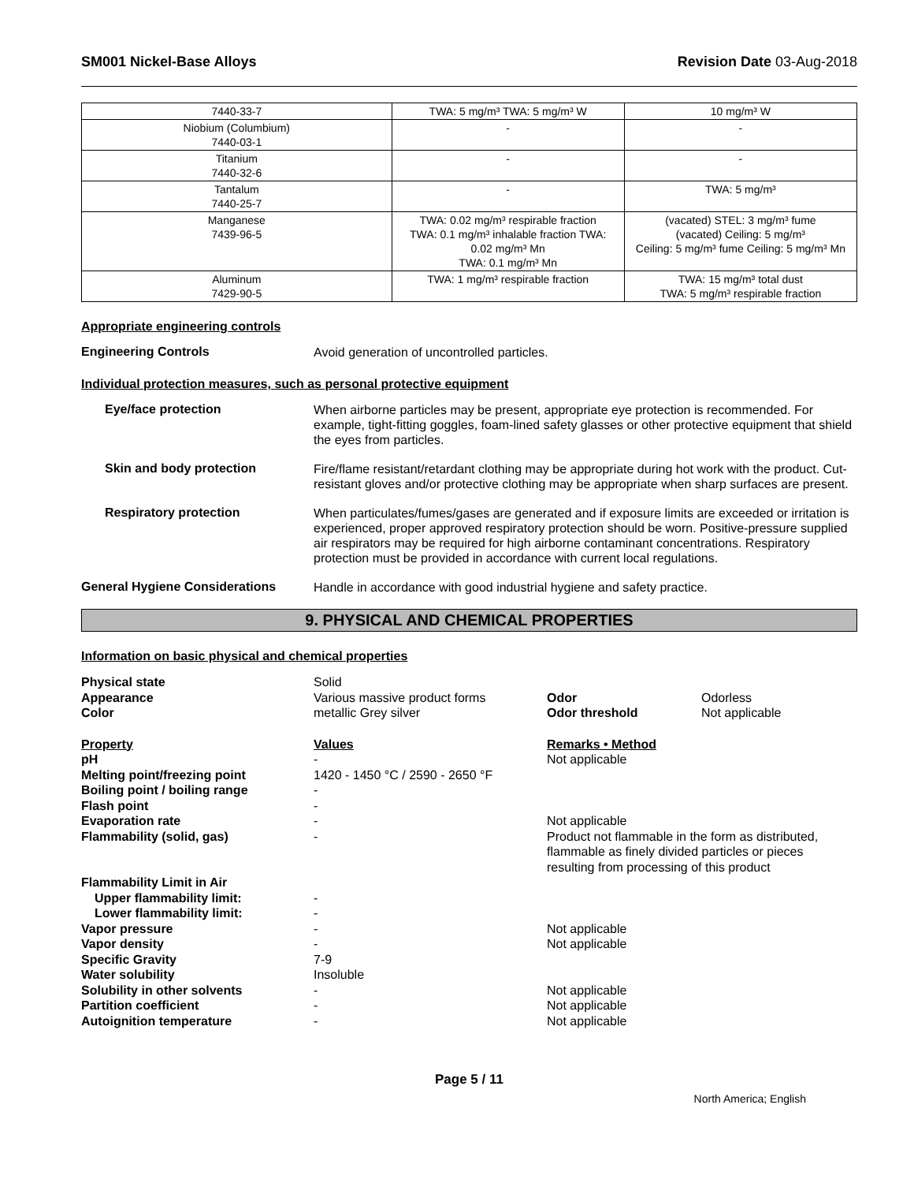SM001 Nickel-Base Alloys Revision Date 03-Aug-2018
| 7440-33-7 | TWA: 5 mg/m³ TWA: 5 mg/m³ W | 10 mg/m³ W |
| Niobium (Columbium) 7440-03-1 | - | - |
| Titanium 7440-32-6 | - | - |
| Tantalum 7440-25-7 | - | TWA: 5 mg/m³ |
| Manganese 7439-96-5 | TWA: 0.02 mg/m³ respirable fraction TWA: 0.1 mg/m³ inhalable fraction TWA: 0.02 mg/m³ Mn TWA: 0.1 mg/m³ Mn | (vacated) STEL: 3 mg/m³ fume (vacated) Ceiling: 5 mg/m³ Ceiling: 5 mg/m³ fume Ceiling: 5 mg/m³ Mn |
| Aluminum 7429-90-5 | TWA: 1 mg/m³ respirable fraction | TWA: 15 mg/m³ total dust TWA: 5 mg/m³ respirable fraction |
Appropriate engineering controls
Engineering Controls
Avoid generation of uncontrolled particles.
Individual protection measures, such as personal protective equipment
Eye/face protection
When airborne particles may be present, appropriate eye protection is recommended. For example, tight-fitting goggles, foam-lined safety glasses or other protective equipment that shield the eyes from particles.
Skin and body protection
Fire/flame resistant/retardant clothing may be appropriate during hot work with the product. Cut-resistant gloves and/or protective clothing may be appropriate when sharp surfaces are present.
Respiratory protection
When particulates/fumes/gases are generated and if exposure limits are exceeded or irritation is experienced, proper approved respiratory protection should be worn. Positive-pressure supplied air respirators may be required for high airborne contaminant concentrations. Respiratory protection must be provided in accordance with current local regulations.
General Hygiene Considerations
Handle in accordance with good industrial hygiene and safety practice.
9. PHYSICAL AND CHEMICAL PROPERTIES
Information on basic physical and chemical properties
| Physical state | Solid | | |
| Appearance | Various massive product forms | Odor | Odorless |
| Color | metallic Grey silver | Odor threshold | Not applicable |
| Property | Values | Remarks • Method | |
| pH | - | Not applicable | |
| Melting point/freezing point | 1420 - 1450 °C / 2590 - 2650 °F | | |
| Boiling point / boiling range | - | | |
| Flash point | - | | |
| Evaporation rate | - | Not applicable | |
| Flammability (solid, gas) | - | Product not flammable in the form as distributed, flammable as finely divided particles or pieces resulting from processing of this product | |
| Flammability Limit in Air | | | |
| Upper flammability limit: | - | | |
| Lower flammability limit: | - | | |
| Vapor pressure | - | Not applicable | |
| Vapor density | - | Not applicable | |
| Specific Gravity | 7-9 | | |
| Water solubility | Insoluble | | |
| Solubility in other solvents | - | Not applicable | |
| Partition coefficient | - | Not applicable | |
| Autoignition temperature | - | Not applicable | |
Page 5 / 11
North America; English